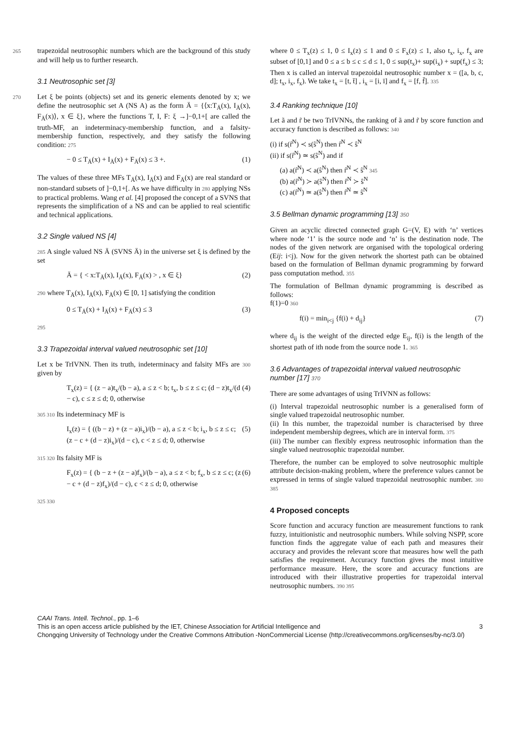265trapezoidal neutrosophic numbers which are the background of this study and will help us to further research.
3.1 Neutrosophic set [3]
270 Let ξ be points (objects) set and its generic elements denoted by x; we define the neutrosophic set A (NS A) as the form Ä = {⟨x:T<sub>Ä</sub>(x), I<sub>Ä</sub>(x), F<sub>Ä</sub>(x)⟩, x ∈ ξ}, where the functions T, I, F: ξ →]−0,1+[ are called the truth-MF, an indeterminacy-membership function, and a falsity-membership function, respectively, and they satisfy the following condition: 275
− 0 ≤ T<sub>Ä</sub>(x) + I<sub>Ä</sub>(x) + F<sub>Ä</sub>(x) ≤ 3 +. (1)
The values of these three MFs T<sub>Ä</sub>(x), I<sub>Ä</sub>(x) and F<sub>Ä</sub>(x) are real standard or non-standard subsets of ]−0,1+[. As we have difficulty in 280 applying NSs to practical problems. Wang et al. [4] proposed the concept of a SVNS that represents the simplification of a NS and can be applied to real scientific and technical applications.
3.2 Single valued NS [4]
285 A single valued NS Ä (SVNS Ä) in the universe set ξ is defined by the set
Ä = { < x:T<sub>Ä</sub>(x), I<sub>Ä</sub>(x), F<sub>Ä</sub>(x) > , x ∈ ξ} (2)
290 where T<sub>Ä</sub>(x), I<sub>Ä</sub>(x), F<sub>Ä</sub>(x) ∈ [0, 1] satisfying the condition
0 ≤ T<sub>Ä</sub>(x) + I<sub>Ä</sub>(x) + F<sub>Ä</sub>(x) ≤ 3 (3)
295
3.3 Trapezoidal interval valued neutrosophic set [10]
Let x be TrIVNN. Then its truth, indeterminacy and falsity MFs are 300 given by
T<sub>x</sub>(z) = { (z − a)t<sub>x</sub>/(b − a), a ≤ z < b; t<sub>x</sub>, b ≤ z ≤ c; (d − z)t<sub>x</sub>/(d − c), c ≤ z ≤ d; 0, otherwise (4)
305 310 Its indeterminacy MF is
I<sub>x</sub>(z) = { ((b − z) + (z − a)i<sub>x</sub>)/(b − a), a ≤ z < b; i<sub>x</sub>, b ≤ z ≤ c; (z − c + (d − z)i<sub>x</sub>)/(d − c), c < z ≤ d; 0, otherwise (5)
315 320 Its falsity MF is
F<sub>x</sub>(z) = { (b − z + (z − a)f<sub>x</sub>)/(b − a), a ≤ z < b; f<sub>x</sub>, b ≤ z ≤ c; (z − c + (d − z)f<sub>x</sub>)/(d − c), c < z ≤ d; 0, otherwise (6)
325 330
where 0 ≤ T<sub>x</sub>(z) ≤ 1, 0 ≤ I<sub>x</sub>(z) ≤ 1 and 0 ≤ F<sub>x</sub>(z) ≤ 1, also t<sub>x</sub>, i<sub>x</sub>, f<sub>x</sub> are subset of [0,1] and 0 ≤ a ≤ b ≤ c ≤ d ≤ 1, 0 ≤ sup(t<sub>x</sub>)+ sup(i<sub>x</sub>) + sup(f<sub>x</sub>) ≤ 3; Then x is called an interval trapezoidal neutrosophic number x = ([a, b, c, d]; t<sub>x</sub>, i<sub>x</sub>, f<sub>x</sub>). We take t<sub>x</sub> = [t, t̄] , i<sub>x</sub> = [i, ī] and f<sub>x</sub> = [f, f̄]. 335
3.4 Ranking technique [10]
Let ã and r̃ be two TrIVNNs, the ranking of ã and r̃ by score function and accuracy function is described as follows: 340
(i) if s(r̂<sup>N</sup>) ≺ s(ŝ<sup>N</sup>) then r̂<sup>N</sup> ≺ ŝ<sup>N</sup>
(ii) if s(r̂<sup>N</sup>) ≃ s(ŝ<sup>N</sup>) and if
(a) a(r̂<sup>N</sup>) ≺ a(ŝ<sup>N</sup>) then r̂<sup>N</sup> ≺ ŝ<sup>N</sup> 345
(b) a(r̂<sup>N</sup>) ≻ a(ŝ<sup>N</sup>) then r̂<sup>N</sup> ≻ ŝ<sup>N</sup>
(c) a(r̂<sup>N</sup>) ≃ a(ŝ<sup>N</sup>) then r̂<sup>N</sup> ≃ ŝ<sup>N</sup>
3.5 Bellman dynamic programming [13] 350
Given an acyclic directed connected graph G=(V, E) with ‘n’ vertices where node ‘1’ is the source node and ‘n’ is the destination node. The nodes of the given network are organised with the topological ordering (Eij: i<j). Now for the given network the shortest path can be obtained based on the formulation of Bellman dynamic programming by forward pass computation method. 355
The formulation of Bellman dynamic programming is described as follows:
f(1)=0 360
f(i) = min<sub>i<j</sub> {f(i) + d<sub>ij</sub>} (7)
where d<sub>ij</sub> is the weight of the directed edge E<sub>ij</sub>, f(i) is the length of the shortest path of ith node from the source node 1. 365
3.6 Advantages of trapezoidal interval valued neutrosophic number [17] 370
There are some advantages of using TrIVNN as follows:
(i) Interval trapezoidal neutrosophic number is a generalised form of single valued trapezoidal neutrosophic number.
(ii) In this number, the trapezoidal number is characterised by three independent membership degrees, which are in interval form. 375
(iii) The number can flexibly express neutrosophic information than the single valued neutrosophic trapezoidal number.
Therefore, the number can be employed to solve neutrosophic multiple attribute decision-making problem, where the preference values cannot be expressed in terms of single valued trapezoidal neutrosophic number. 380 385
4 Proposed concepts
Score function and accuracy function are measurement functions to rank fuzzy, intuitionistic and neutrosophic numbers. While solving NSPP, score function finds the aggregate value of each path and measures their accuracy and provides the relevant score that measures how well the path satisfies the requirement. Accuracy function gives the most intuitive performance measure. Here, the score and accuracy functions are introduced with their illustrative properties for trapezoidal interval neutrosophic numbers. 390 395
CAAI Trans. Intell. Technol., pp. 1–6
This is an open access article published by the IET, Chinese Association for Artificial Intelligence and 3
Chongqing University of Technology under the Creative Commons Attribution -NonCommercial License (http://creativecommons.org/licenses/by-nc/3.0/)